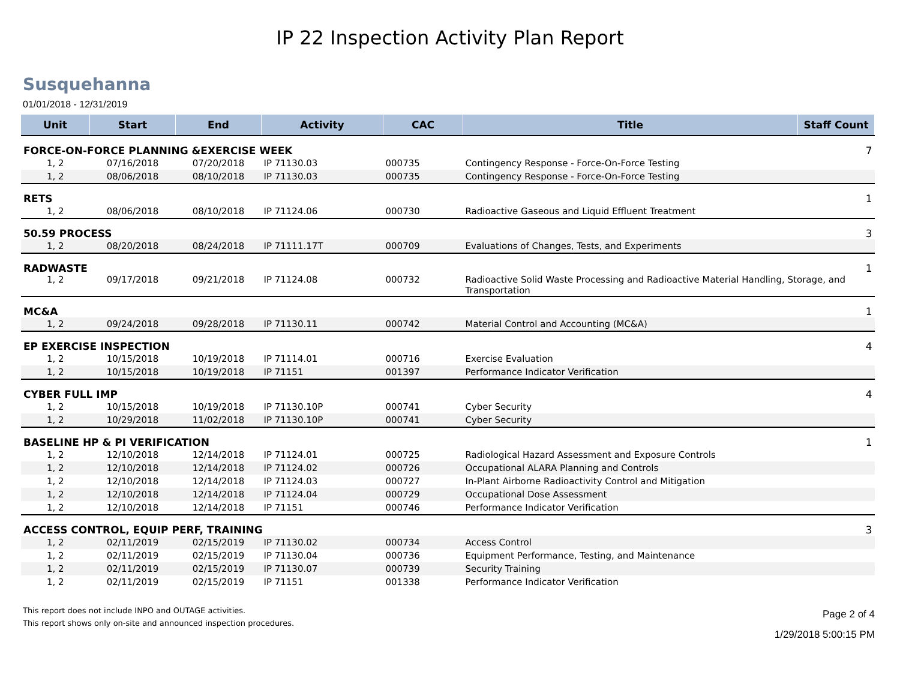IP 22 Inspection Activity Plan Report
Susquehanna
01/01/2018 - 12/31/2019
| Unit | Start | End | Activity | CAC | Title | Staff Count |
| --- | --- | --- | --- | --- | --- | --- |
| FORCE-ON-FORCE PLANNING &EXERCISE WEEK | | | | | | 7 |
| 1, 2 | 07/16/2018 | 07/20/2018 | IP 71130.03 | 000735 | Contingency Response - Force-On-Force Testing | |
| 1, 2 | 08/06/2018 | 08/10/2018 | IP 71130.03 | 000735 | Contingency Response - Force-On-Force Testing | |
| RETS | | | | | | 1 |
| 1, 2 | 08/06/2018 | 08/10/2018 | IP 71124.06 | 000730 | Radioactive Gaseous and Liquid Effluent Treatment | |
| 50.59 PROCESS | | | | | | 3 |
| 1, 2 | 08/20/2018 | 08/24/2018 | IP 71111.17T | 000709 | Evaluations of Changes, Tests, and Experiments | |
| RADWASTE | | | | | | 1 |
| 1, 2 | 09/17/2018 | 09/21/2018 | IP 71124.08 | 000732 | Radioactive Solid Waste Processing and Radioactive Material Handling, Storage, and Transportation | |
| MC&A | | | | | | 1 |
| 1, 2 | 09/24/2018 | 09/28/2018 | IP 71130.11 | 000742 | Material Control and Accounting (MC&A) | |
| EP EXERCISE INSPECTION | | | | | | 4 |
| 1, 2 | 10/15/2018 | 10/19/2018 | IP 71114.01 | 000716 | Exercise Evaluation | |
| 1, 2 | 10/15/2018 | 10/19/2018 | IP 71151 | 001397 | Performance Indicator Verification | |
| CYBER FULL IMP | | | | | | 4 |
| 1, 2 | 10/15/2018 | 10/19/2018 | IP 71130.10P | 000741 | Cyber Security | |
| 1, 2 | 10/29/2018 | 11/02/2018 | IP 71130.10P | 000741 | Cyber Security | |
| BASELINE HP & PI VERIFICATION | | | | | | 1 |
| 1, 2 | 12/10/2018 | 12/14/2018 | IP 71124.01 | 000725 | Radiological Hazard Assessment and Exposure Controls | |
| 1, 2 | 12/10/2018 | 12/14/2018 | IP 71124.02 | 000726 | Occupational ALARA Planning and Controls | |
| 1, 2 | 12/10/2018 | 12/14/2018 | IP 71124.03 | 000727 | In-Plant Airborne Radioactivity Control and Mitigation | |
| 1, 2 | 12/10/2018 | 12/14/2018 | IP 71124.04 | 000729 | Occupational Dose Assessment | |
| 1, 2 | 12/10/2018 | 12/14/2018 | IP 71151 | 000746 | Performance Indicator Verification | |
| ACCESS CONTROL, EQUIP PERF, TRAINING | | | | | | 3 |
| 1, 2 | 02/11/2019 | 02/15/2019 | IP 71130.02 | 000734 | Access Control | |
| 1, 2 | 02/11/2019 | 02/15/2019 | IP 71130.04 | 000736 | Equipment Performance, Testing, and Maintenance | |
| 1, 2 | 02/11/2019 | 02/15/2019 | IP 71130.07 | 000739 | Security Training | |
| 1, 2 | 02/11/2019 | 02/15/2019 | IP 71151 | 001338 | Performance Indicator Verification | |
This report does not include INPO and OUTAGE activities.
This report shows only on-site and announced inspection procedures.
Page 2 of 4
1/29/2018 5:00:15 PM